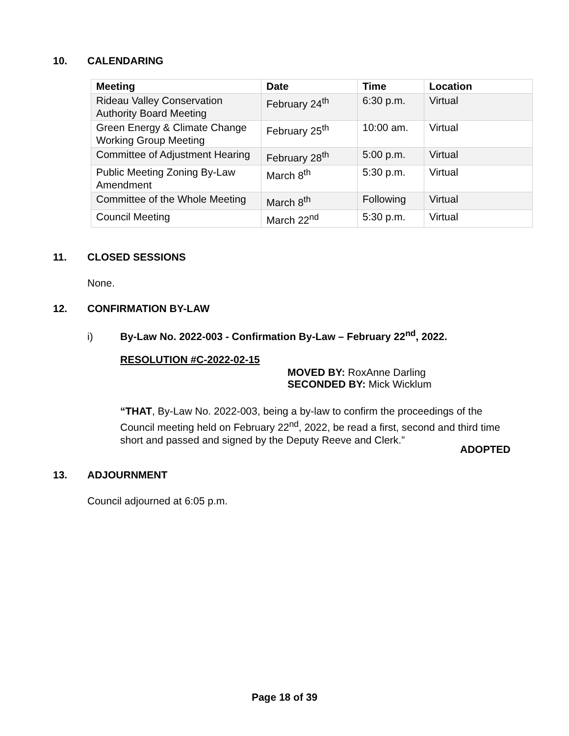10. CALENDARING
| Meeting | Date | Time | Location |
| --- | --- | --- | --- |
| Rideau Valley Conservation Authority Board Meeting | February 24<sup>th</sup> | 6:30 p.m. | Virtual |
| Green Energy & Climate Change Working Group Meeting | February 25<sup>th</sup> | 10:00 am. | Virtual |
| Committee of Adjustment Hearing | February 28<sup>th</sup> | 5:00 p.m. | Virtual |
| Public Meeting Zoning By-Law Amendment | March 8<sup>th</sup> | 5:30 p.m. | Virtual |
| Committee of the Whole Meeting | March 8<sup>th</sup> | Following | Virtual |
| Council Meeting | March 22<sup>nd</sup> | 5:30 p.m. | Virtual |
11. CLOSED SESSIONS
None.
12. CONFIRMATION BY-LAW
i) By-Law No. 2022-003 - Confirmation By-Law – February 22<sup>nd</sup>, 2022.
RESOLUTION #C-2022-02-15
MOVED BY: RoxAnne Darling
SECONDED BY: Mick Wicklum
“THAT, By-Law No. 2022-003, being a by-law to confirm the proceedings of the Council meeting held on February 22<sup>nd</sup>, 2022, be read a first, second and third time short and passed and signed by the Deputy Reeve and Clerk.”
ADOPTED
13. ADJOURNMENT
Council adjourned at 6:05 p.m.
Page 18 of 39